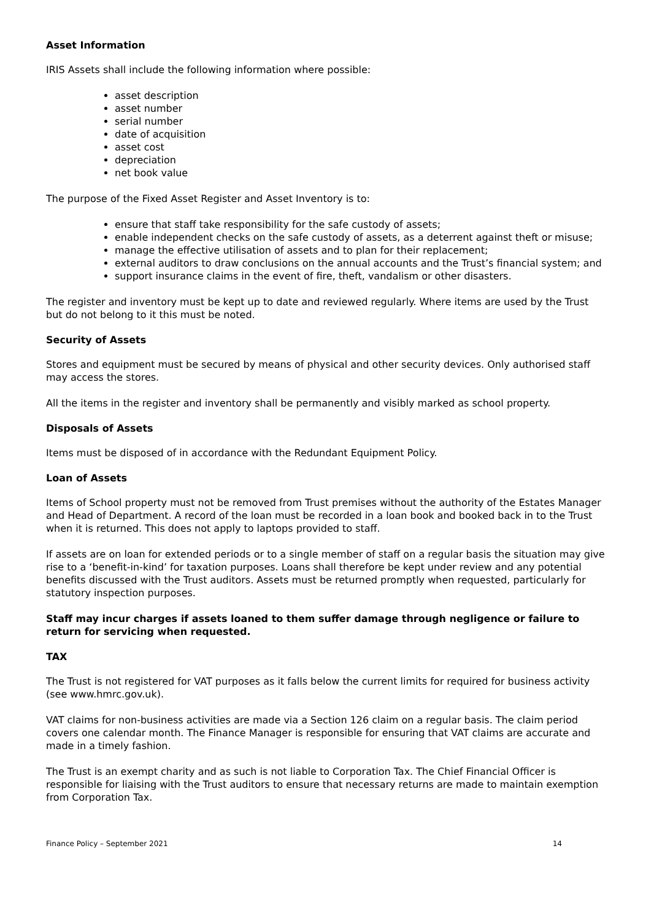Asset Information
IRIS Assets shall include the following information where possible:
asset description
asset number
serial number
date of acquisition
asset cost
depreciation
net book value
The purpose of the Fixed Asset Register and Asset Inventory is to:
ensure that staff take responsibility for the safe custody of assets;
enable independent checks on the safe custody of assets, as a deterrent against theft or misuse;
manage the effective utilisation of assets and to plan for their replacement;
external auditors to draw conclusions on the annual accounts and the Trust’s financial system; and
support insurance claims in the event of fire, theft, vandalism or other disasters.
The register and inventory must be kept up to date and reviewed regularly. Where items are used by the Trust but do not belong to it this must be noted.
Security of Assets
Stores and equipment must be secured by means of physical and other security devices. Only authorised staff may access the stores.
All the items in the register and inventory shall be permanently and visibly marked as school property.
Disposals of Assets
Items must be disposed of in accordance with the Redundant Equipment Policy.
Loan of Assets
Items of School property must not be removed from Trust premises without the authority of the Estates Manager and Head of Department. A record of the loan must be recorded in a loan book and booked back in to the Trust when it is returned. This does not apply to laptops provided to staff.
If assets are on loan for extended periods or to a single member of staff on a regular basis the situation may give rise to a ‘benefit-in-kind’ for taxation purposes. Loans shall therefore be kept under review and any potential benefits discussed with the Trust auditors. Assets must be returned promptly when requested, particularly for statutory inspection purposes.
Staff may incur charges if assets loaned to them suffer damage through negligence or failure to return for servicing when requested.
TAX
The Trust is not registered for VAT purposes as it falls below the current limits for required for business activity (see www.hmrc.gov.uk).
VAT claims for non-business activities are made via a Section 126 claim on a regular basis. The claim period covers one calendar month. The Finance Manager is responsible for ensuring that VAT claims are accurate and made in a timely fashion.
The Trust is an exempt charity and as such is not liable to Corporation Tax. The Chief Financial Officer is responsible for liaising with the Trust auditors to ensure that necessary returns are made to maintain exemption from Corporation Tax.
Finance Policy – September 2021 14